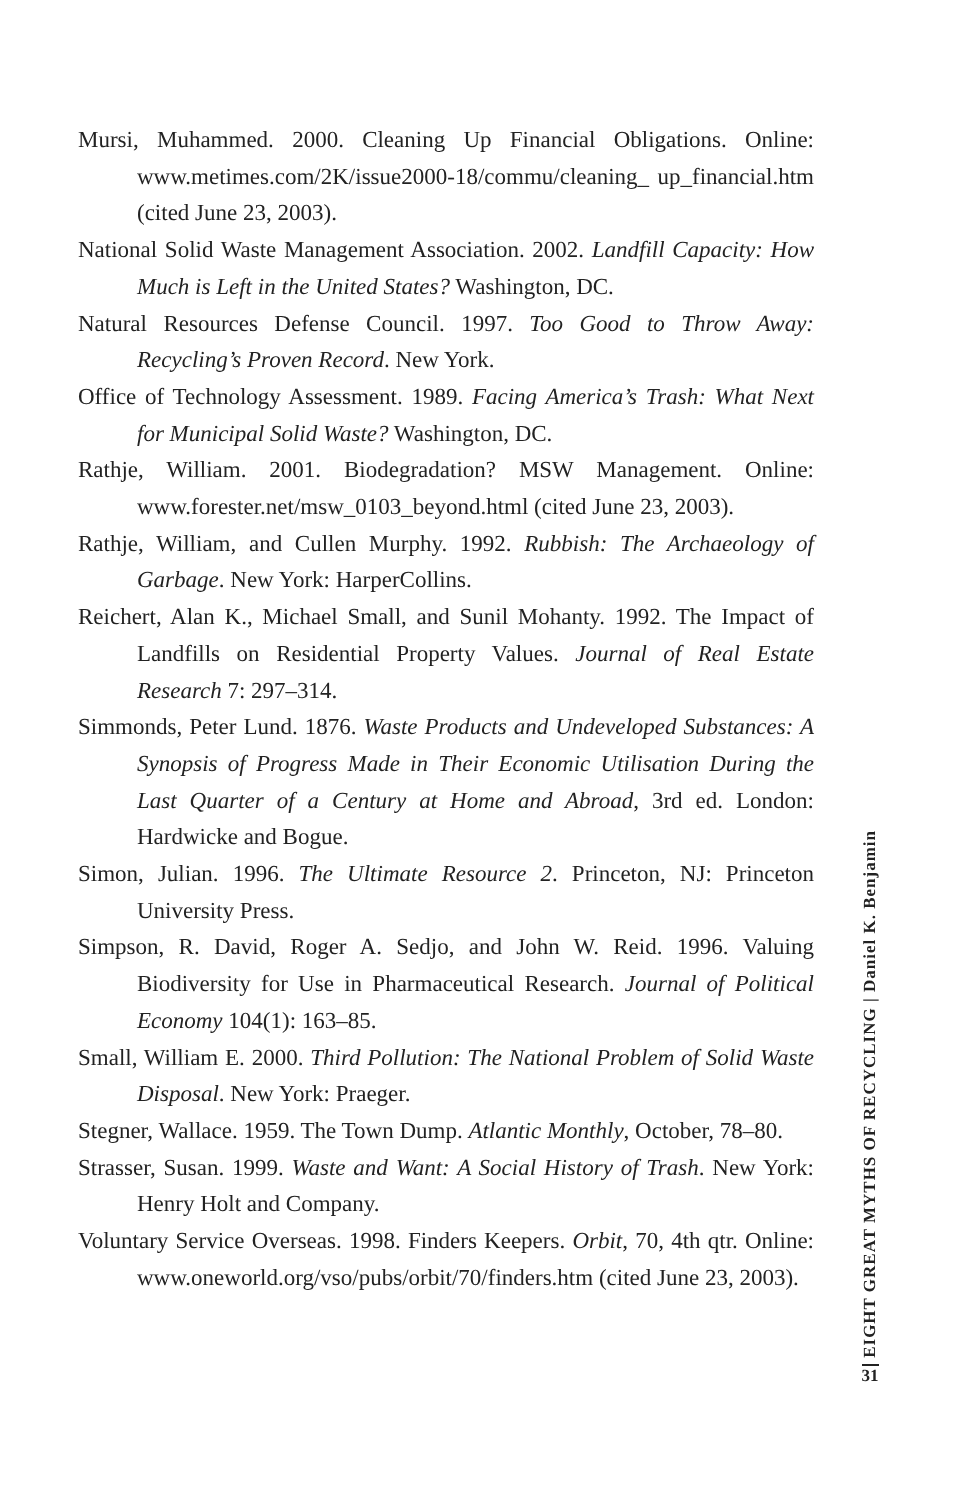Mursi, Muhammed. 2000. Cleaning Up Financial Obligations. Online: www.metimes.com/2K/issue2000-18/commu/cleaning_ up_financial.htm (cited June 23, 2003).
National Solid Waste Management Association. 2002. Landfill Capacity: How Much is Left in the United States? Washington, DC.
Natural Resources Defense Council. 1997. Too Good to Throw Away: Recycling’s Proven Record. New York.
Office of Technology Assessment. 1989. Facing America’s Trash: What Next for Municipal Solid Waste? Washington, DC.
Rathje, William. 2001. Biodegradation? MSW Management. Online: www.forester.net/msw_0103_beyond.html (cited June 23, 2003).
Rathje, William, and Cullen Murphy. 1992. Rubbish: The Archaeology of Garbage. New York: HarperCollins.
Reichert, Alan K., Michael Small, and Sunil Mohanty. 1992. The Impact of Landfills on Residential Property Values. Journal of Real Estate Research 7: 297–314.
Simmonds, Peter Lund. 1876. Waste Products and Undeveloped Substances: A Synopsis of Progress Made in Their Economic Utilisation During the Last Quarter of a Century at Home and Abroad, 3rd ed. London: Hardwicke and Bogue.
Simon, Julian. 1996. The Ultimate Resource 2. Princeton, NJ: Princeton University Press.
Simpson, R. David, Roger A. Sedjo, and John W. Reid. 1996. Valuing Biodiversity for Use in Pharmaceutical Research. Journal of Political Economy 104(1): 163–85.
Small, William E. 2000. Third Pollution: The National Problem of Solid Waste Disposal. New York: Praeger.
Stegner, Wallace. 1959. The Town Dump. Atlantic Monthly, October, 78–80.
Strasser, Susan. 1999. Waste and Want: A Social History of Trash. New York: Henry Holt and Company.
Voluntary Service Overseas. 1998. Finders Keepers. Orbit, 70, 4th qtr. Online: www.oneworld.org/vso/pubs/orbit/70/finders.htm (cited June 23, 2003).
EIGHT GREAT MYTHS OF RECYCLING | Daniel K. Benjamin
31